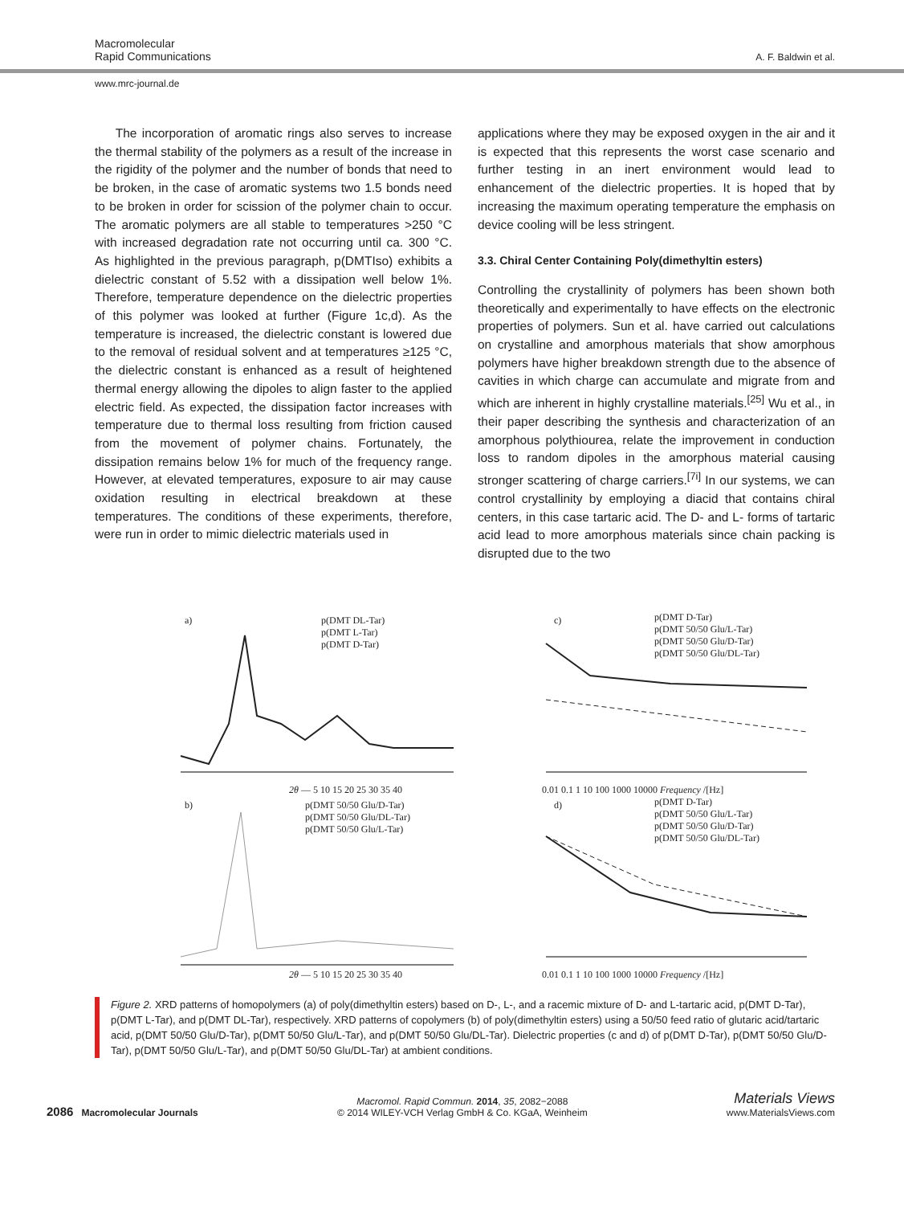Macromolecular
Rapid Communications
A. F. Baldwin et al.
www.mrc-journal.de
The incorporation of aromatic rings also serves to increase the thermal stability of the polymers as a result of the increase in the rigidity of the polymer and the number of bonds that need to be broken, in the case of aromatic systems two 1.5 bonds need to be broken in order for scission of the polymer chain to occur. The aromatic polymers are all stable to temperatures >250 °C with increased degradation rate not occurring until ca. 300 °C. As highlighted in the previous paragraph, p(DMTIso) exhibits a dielectric constant of 5.52 with a dissipation well below 1%. Therefore, temperature dependence on the dielectric properties of this polymer was looked at further (Figure 1c,d). As the temperature is increased, the dielectric constant is lowered due to the removal of residual solvent and at temperatures ≥125 °C, the dielectric constant is enhanced as a result of heightened thermal energy allowing the dipoles to align faster to the applied electric field. As expected, the dissipation factor increases with temperature due to thermal loss resulting from friction caused from the movement of polymer chains. Fortunately, the dissipation remains below 1% for much of the frequency range. However, at elevated temperatures, exposure to air may cause oxidation resulting in electrical breakdown at these temperatures. The conditions of these experiments, therefore, were run in order to mimic dielectric materials used in
applications where they may be exposed oxygen in the air and it is expected that this represents the worst case scenario and further testing in an inert environment would lead to enhancement of the dielectric properties. It is hoped that by increasing the maximum operating temperature the emphasis on device cooling will be less stringent.
3.3. Chiral Center Containing Poly(dimethyltin esters)
Controlling the crystallinity of polymers has been shown both theoretically and experimentally to have effects on the electronic properties of polymers. Sun et al. have carried out calculations on crystalline and amorphous materials that show amorphous polymers have higher breakdown strength due to the absence of cavities in which charge can accumulate and migrate from and which are inherent in highly crystalline materials.<sup>[25]</sup> Wu et al., in their paper describing the synthesis and characterization of an amorphous polythiourea, relate the improvement in conduction loss to random dipoles in the amorphous material causing stronger scattering of charge carriers.<sup>[7i]</sup> In our systems, we can control crystallinity by employing a diacid that contains chiral centers, in this case tartaric acid. The D- and L- forms of tartaric acid lead to more amorphous materials since chain packing is disrupted due to the two
a)
p(DMT DL-Tar)
p(DMT L-Tar)
p(DMT D-Tar)
2θ — 5 10 15 20 25 30 35 40
c)
p(DMT D-Tar)
p(DMT 50/50 Glu/L-Tar)
p(DMT 50/50 Glu/D-Tar)
p(DMT 50/50 Glu/DL-Tar)
0.01 0.1 1 10 100 1000 10000 Frequency /[Hz]
b)
p(DMT 50/50 Glu/D-Tar)
p(DMT 50/50 Glu/DL-Tar)
p(DMT 50/50 Glu/L-Tar)
2θ — 5 10 15 20 25 30 35 40
d)
p(DMT D-Tar)
p(DMT 50/50 Glu/L-Tar)
p(DMT 50/50 Glu/D-Tar)
p(DMT 50/50 Glu/DL-Tar)
0.01 0.1 1 10 100 1000 10000 Frequency /[Hz]
Figure 2. XRD patterns of homopolymers (a) of poly(dimethyltin esters) based on D-, L-, and a racemic mixture of D- and L-tartaric acid, p(DMT D-Tar), p(DMT L-Tar), and p(DMT DL-Tar), respectively. XRD patterns of copolymers (b) of poly(dimethyltin esters) using a 50/50 feed ratio of glutaric acid/tartaric acid, p(DMT 50/50 Glu/D-Tar), p(DMT 50/50 Glu/L-Tar), and p(DMT 50/50 Glu/DL-Tar). Dielectric properties (c and d) of p(DMT D-Tar), p(DMT 50/50 Glu/D-Tar), p(DMT 50/50 Glu/L-Tar), and p(DMT 50/50 Glu/DL-Tar) at ambient conditions.
2086 Macromolecular Journals
Macromol. Rapid Commun. 2014, 35, 2082−2088
© 2014 WILEY-VCH Verlag GmbH & Co. KGaA, Weinheim
Materials Views
www.MaterialsViews.com